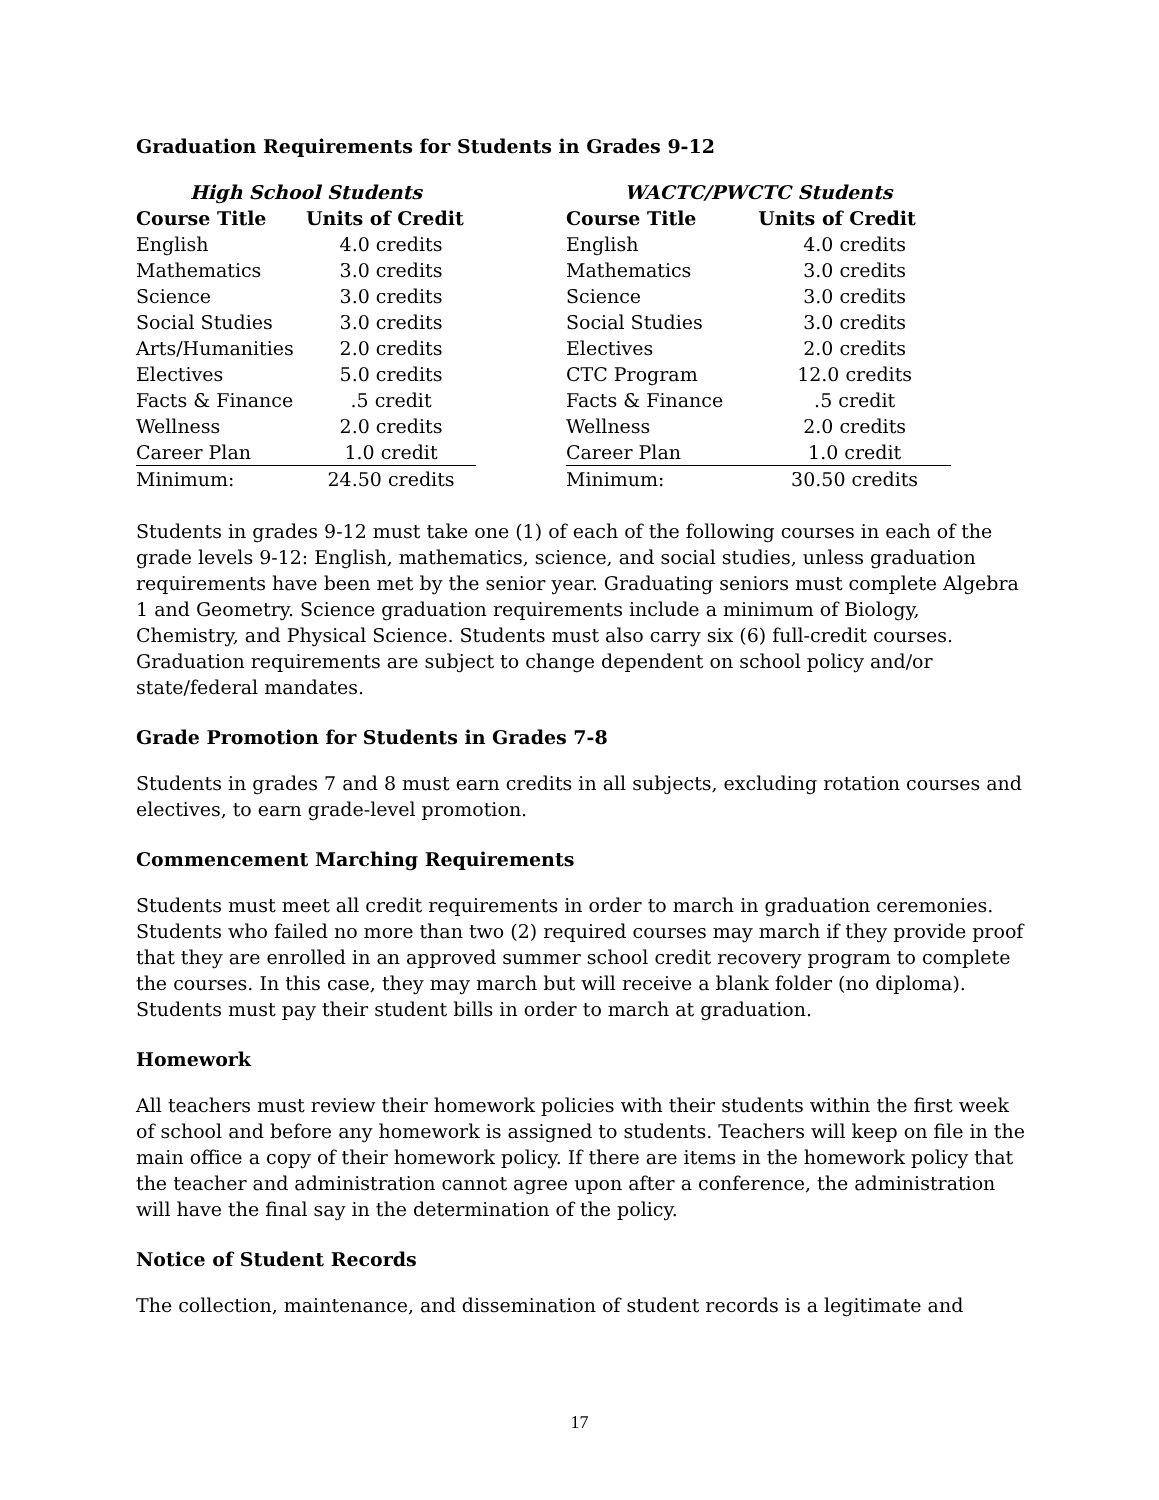Graduation Requirements for Students in Grades 9-12
| High School Students | |
| Course Title | Units of Credit |
| English | 4.0 credits |
| Mathematics | 3.0 credits |
| Science | 3.0 credits |
| Social Studies | 3.0 credits |
| Arts/Humanities | 2.0 credits |
| Electives | 5.0 credits |
| Facts & Finance | .5 credit |
| Wellness | 2.0 credits |
| Career Plan | 1.0 credit |
| Minimum: | 24.50 credits |
| WACTC/PWCTC Students | |
| Course Title | Units of Credit |
| English | 4.0 credits |
| Mathematics | 3.0 credits |
| Science | 3.0 credits |
| Social Studies | 3.0 credits |
| Electives | 2.0 credits |
| CTC Program | 12.0 credits |
| Facts & Finance | .5 credit |
| Wellness | 2.0 credits |
| Career Plan | 1.0 credit |
| Minimum: | 30.50 credits |
Students in grades 9-12 must take one (1) of each of the following courses in each of the grade levels 9-12: English, mathematics, science, and social studies, unless graduation requirements have been met by the senior year. Graduating seniors must complete Algebra 1 and Geometry. Science graduation requirements include a minimum of Biology, Chemistry, and Physical Science. Students must also carry six (6) full-credit courses. Graduation requirements are subject to change dependent on school policy and/or state/federal mandates.
Grade Promotion for Students in Grades 7-8
Students in grades 7 and 8 must earn credits in all subjects, excluding rotation courses and electives, to earn grade-level promotion.
Commencement Marching Requirements
Students must meet all credit requirements in order to march in graduation ceremonies. Students who failed no more than two (2) required courses may march if they provide proof that they are enrolled in an approved summer school credit recovery program to complete the courses. In this case, they may march but will receive a blank folder (no diploma). Students must pay their student bills in order to march at graduation.
Homework
All teachers must review their homework policies with their students within the first week of school and before any homework is assigned to students. Teachers will keep on file in the main office a copy of their homework policy. If there are items in the homework policy that the teacher and administration cannot agree upon after a conference, the administration will have the final say in the determination of the policy.
Notice of Student Records
The collection, maintenance, and dissemination of student records is a legitimate and
17